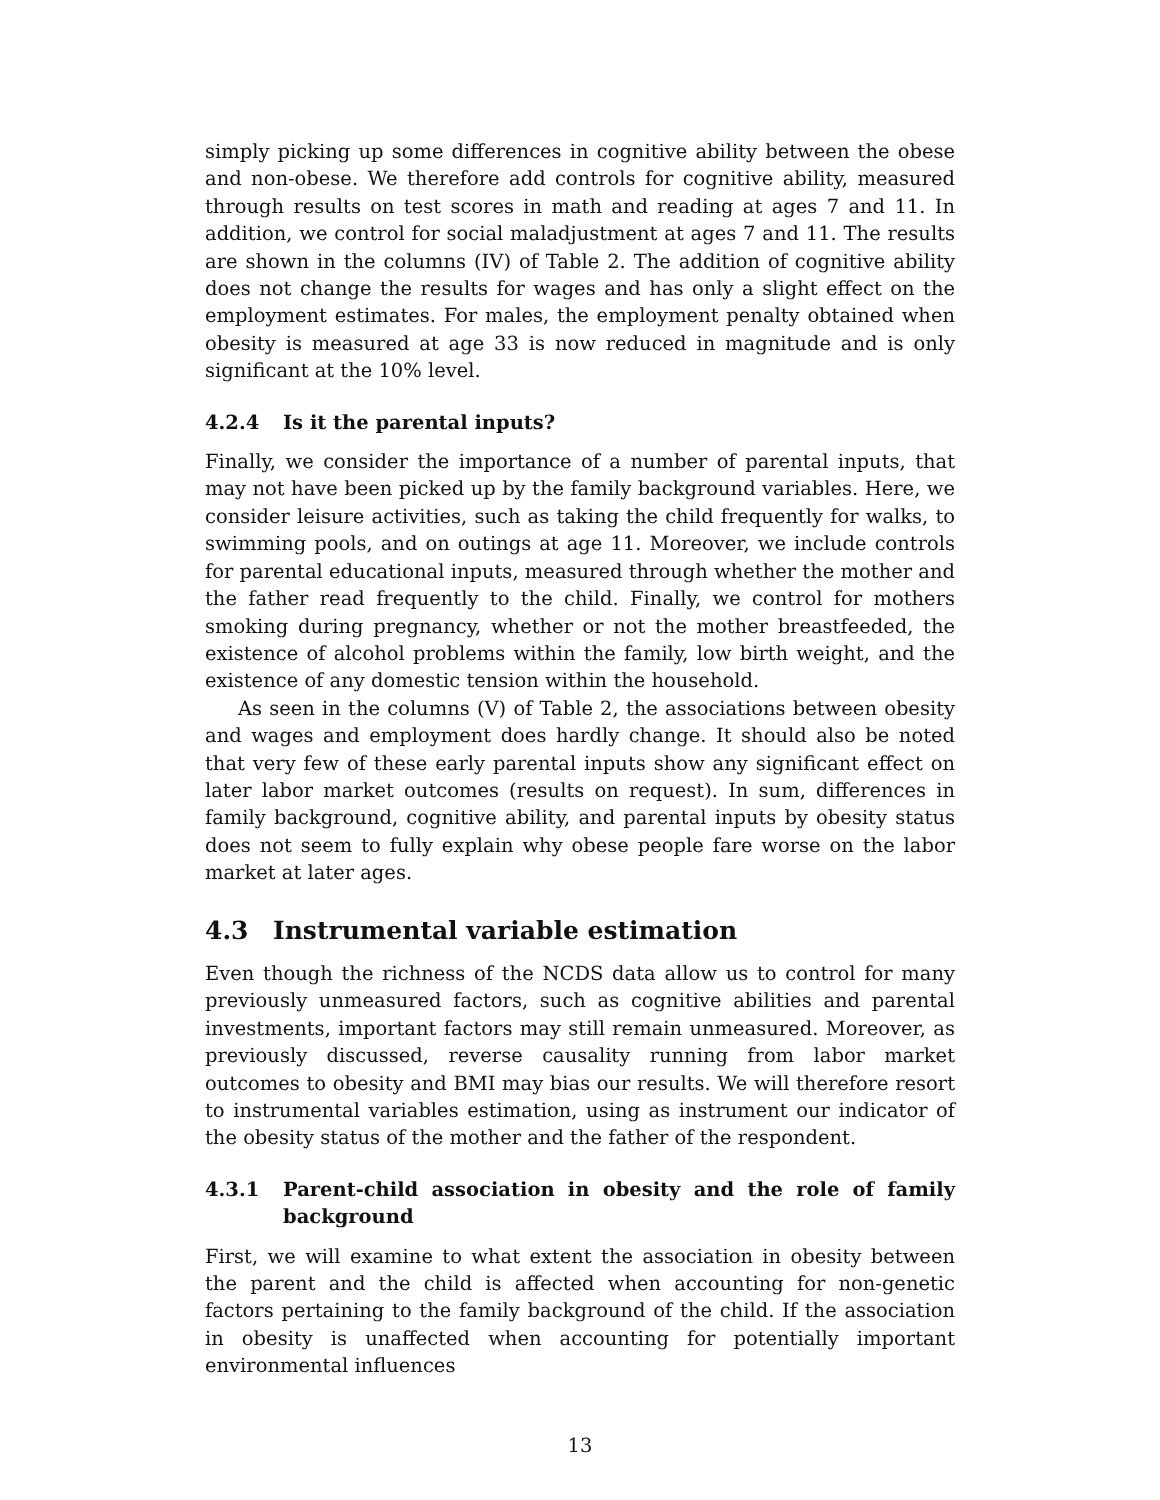simply picking up some differences in cognitive ability between the obese and non-obese. We therefore add controls for cognitive ability, measured through results on test scores in math and reading at ages 7 and 11. In addition, we control for social maladjustment at ages 7 and 11. The results are shown in the columns (IV) of Table 2. The addition of cognitive ability does not change the results for wages and has only a slight effect on the employment estimates. For males, the employment penalty obtained when obesity is measured at age 33 is now reduced in magnitude and is only significant at the 10% level.
4.2.4 Is it the parental inputs?
Finally, we consider the importance of a number of parental inputs, that may not have been picked up by the family background variables. Here, we consider leisure activities, such as taking the child frequently for walks, to swimming pools, and on outings at age 11. Moreover, we include controls for parental educational inputs, measured through whether the mother and the father read frequently to the child. Finally, we control for mothers smoking during pregnancy, whether or not the mother breastfeeded, the existence of alcohol problems within the family, low birth weight, and the existence of any domestic tension within the household.
As seen in the columns (V) of Table 2, the associations between obesity and wages and employment does hardly change. It should also be noted that very few of these early parental inputs show any significant effect on later labor market outcomes (results on request). In sum, differences in family background, cognitive ability, and parental inputs by obesity status does not seem to fully explain why obese people fare worse on the labor market at later ages.
4.3 Instrumental variable estimation
Even though the richness of the NCDS data allow us to control for many previously unmeasured factors, such as cognitive abilities and parental investments, important factors may still remain unmeasured. Moreover, as previously discussed, reverse causality running from labor market outcomes to obesity and BMI may bias our results. We will therefore resort to instrumental variables estimation, using as instrument our indicator of the obesity status of the mother and the father of the respondent.
4.3.1 Parent-child association in obesity and the role of family background
First, we will examine to what extent the association in obesity between the parent and the child is affected when accounting for non-genetic factors pertaining to the family background of the child. If the association in obesity is unaffected when accounting for potentially important environmental influences
13